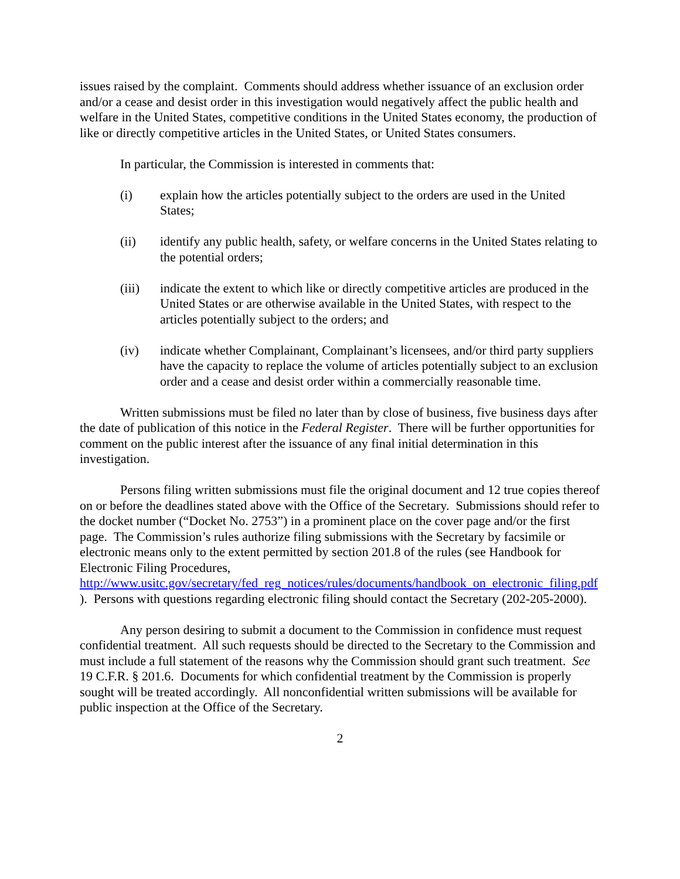issues raised by the complaint. Comments should address whether issuance of an exclusion order and/or a cease and desist order in this investigation would negatively affect the public health and welfare in the United States, competitive conditions in the United States economy, the production of like or directly competitive articles in the United States, or United States consumers.
In particular, the Commission is interested in comments that:
(i) explain how the articles potentially subject to the orders are used in the United States;
(ii) identify any public health, safety, or welfare concerns in the United States relating to the potential orders;
(iii) indicate the extent to which like or directly competitive articles are produced in the United States or are otherwise available in the United States, with respect to the articles potentially subject to the orders; and
(iv) indicate whether Complainant, Complainant’s licensees, and/or third party suppliers have the capacity to replace the volume of articles potentially subject to an exclusion order and a cease and desist order within a commercially reasonable time.
Written submissions must be filed no later than by close of business, five business days after the date of publication of this notice in the Federal Register. There will be further opportunities for comment on the public interest after the issuance of any final initial determination in this investigation.
Persons filing written submissions must file the original document and 12 true copies thereof on or before the deadlines stated above with the Office of the Secretary. Submissions should refer to the docket number (“Docket No. 2753”) in a prominent place on the cover page and/or the first page. The Commission’s rules authorize filing submissions with the Secretary by facsimile or electronic means only to the extent permitted by section 201.8 of the rules (see Handbook for Electronic Filing Procedures, http://www.usitc.gov/secretary/fed_reg_notices/rules/documents/handbook_on_electronic_filing.pdf ). Persons with questions regarding electronic filing should contact the Secretary (202-205-2000).
Any person desiring to submit a document to the Commission in confidence must request confidential treatment. All such requests should be directed to the Secretary to the Commission and must include a full statement of the reasons why the Commission should grant such treatment. See 19 C.F.R. § 201.6. Documents for which confidential treatment by the Commission is properly sought will be treated accordingly. All nonconfidential written submissions will be available for public inspection at the Office of the Secretary.
2